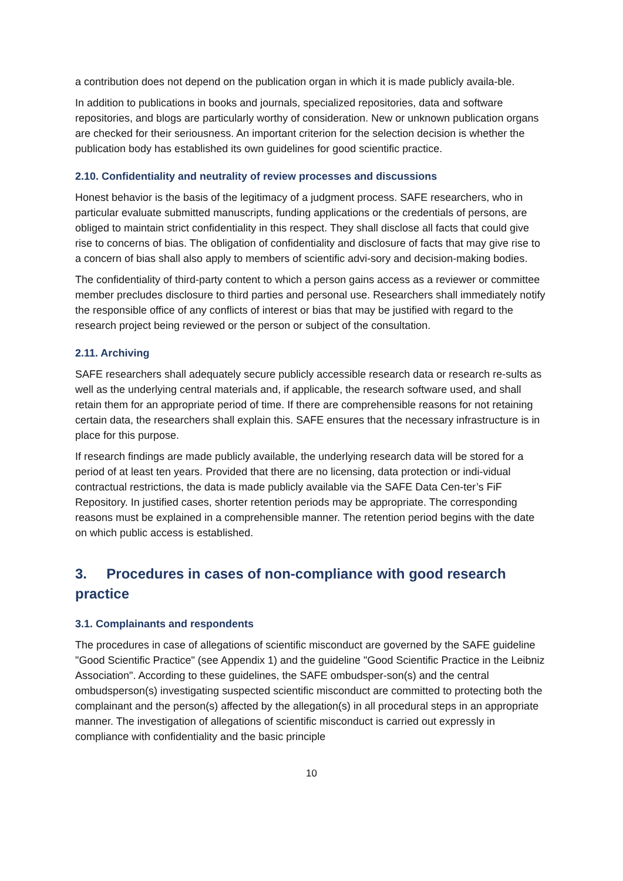a contribution does not depend on the publication organ in which it is made publicly availa-ble.
In addition to publications in books and journals, specialized repositories, data and software repositories, and blogs are particularly worthy of consideration. New or unknown publication organs are checked for their seriousness. An important criterion for the selection decision is whether the publication body has established its own guidelines for good scientific practice.
2.10. Confidentiality and neutrality of review processes and discussions
Honest behavior is the basis of the legitimacy of a judgment process. SAFE researchers, who in particular evaluate submitted manuscripts, funding applications or the credentials of persons, are obliged to maintain strict confidentiality in this respect. They shall disclose all facts that could give rise to concerns of bias. The obligation of confidentiality and disclosure of facts that may give rise to a concern of bias shall also apply to members of scientific advi-sory and decision-making bodies.
The confidentiality of third-party content to which a person gains access as a reviewer or committee member precludes disclosure to third parties and personal use. Researchers shall immediately notify the responsible office of any conflicts of interest or bias that may be justified with regard to the research project being reviewed or the person or subject of the consultation.
2.11. Archiving
SAFE researchers shall adequately secure publicly accessible research data or research re-sults as well as the underlying central materials and, if applicable, the research software used, and shall retain them for an appropriate period of time. If there are comprehensible reasons for not retaining certain data, the researchers shall explain this. SAFE ensures that the necessary infrastructure is in place for this purpose.
If research findings are made publicly available, the underlying research data will be stored for a period of at least ten years. Provided that there are no licensing, data protection or indi-vidual contractual restrictions, the data is made publicly available via the SAFE Data Cen-ter’s FiF Repository. In justified cases, shorter retention periods may be appropriate. The corresponding reasons must be explained in a comprehensible manner. The retention period begins with the date on which public access is established.
3. Procedures in cases of non-compliance with good research practice
3.1. Complainants and respondents
The procedures in case of allegations of scientific misconduct are governed by the SAFE guideline "Good Scientific Practice" (see Appendix 1) and the guideline "Good Scientific Practice in the Leibniz Association". According to these guidelines, the SAFE ombudsper-son(s) and the central ombudsperson(s) investigating suspected scientific misconduct are committed to protecting both the complainant and the person(s) affected by the allegation(s) in all procedural steps in an appropriate manner. The investigation of allegations of scientific misconduct is carried out expressly in compliance with confidentiality and the basic principle
10